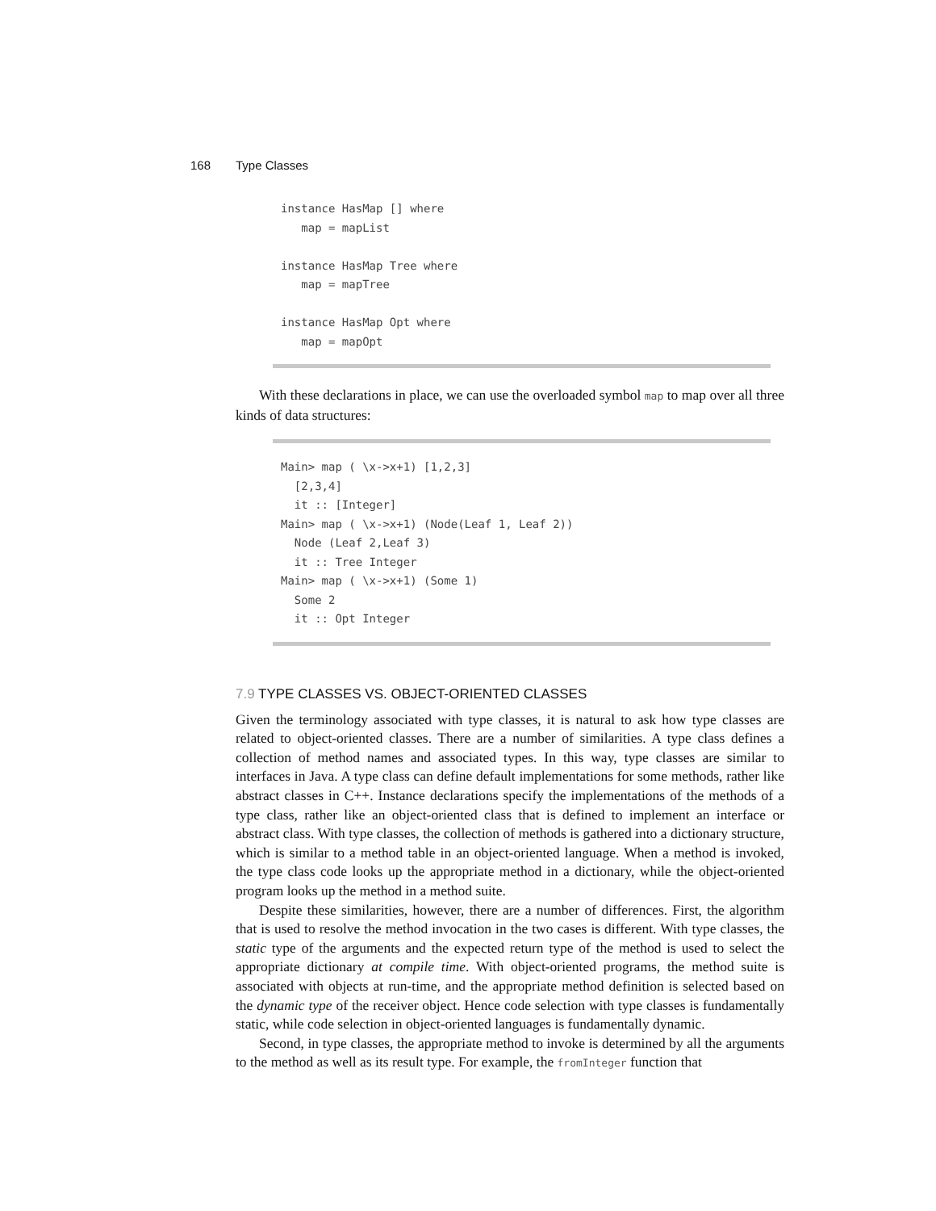168 Type Classes
instance HasMap [] where map = mapList instance HasMap Tree where map = mapTree instance HasMap Opt where map = mapOpt
With these declarations in place, we can use the overloaded symbol map to map over all three kinds of data structures:
Main> map ( \x->x+1) [1,2,3] [2,3,4] it :: [Integer] Main> map ( \x->x+1) (Node(Leaf 1, Leaf 2)) Node (Leaf 2,Leaf 3) it :: Tree Integer Main> map ( \x->x+1) (Some 1) Some 2 it :: Opt Integer
7.9 TYPE CLASSES VS. OBJECT-ORIENTED CLASSES
Given the terminology associated with type classes, it is natural to ask how type classes are related to object-oriented classes. There are a number of similarities. A type class defines a collection of method names and associated types. In this way, type classes are similar to interfaces in Java. A type class can define default implementations for some methods, rather like abstract classes in C++. Instance declarations specify the implementations of the methods of a type class, rather like an object-oriented class that is defined to implement an interface or abstract class. With type classes, the collection of methods is gathered into a dictionary structure, which is similar to a method table in an object-oriented language. When a method is invoked, the type class code looks up the appropriate method in a dictionary, while the object-oriented program looks up the method in a method suite.
Despite these similarities, however, there are a number of differences. First, the algorithm that is used to resolve the method invocation in the two cases is different. With type classes, the static type of the arguments and the expected return type of the method is used to select the appropriate dictionary at compile time. With object-oriented programs, the method suite is associated with objects at run-time, and the appropriate method definition is selected based on the dynamic type of the receiver object. Hence code selection with type classes is fundamentally static, while code selection in object-oriented languages is fundamentally dynamic.
Second, in type classes, the appropriate method to invoke is determined by all the arguments to the method as well as its result type. For example, the fromInteger function that